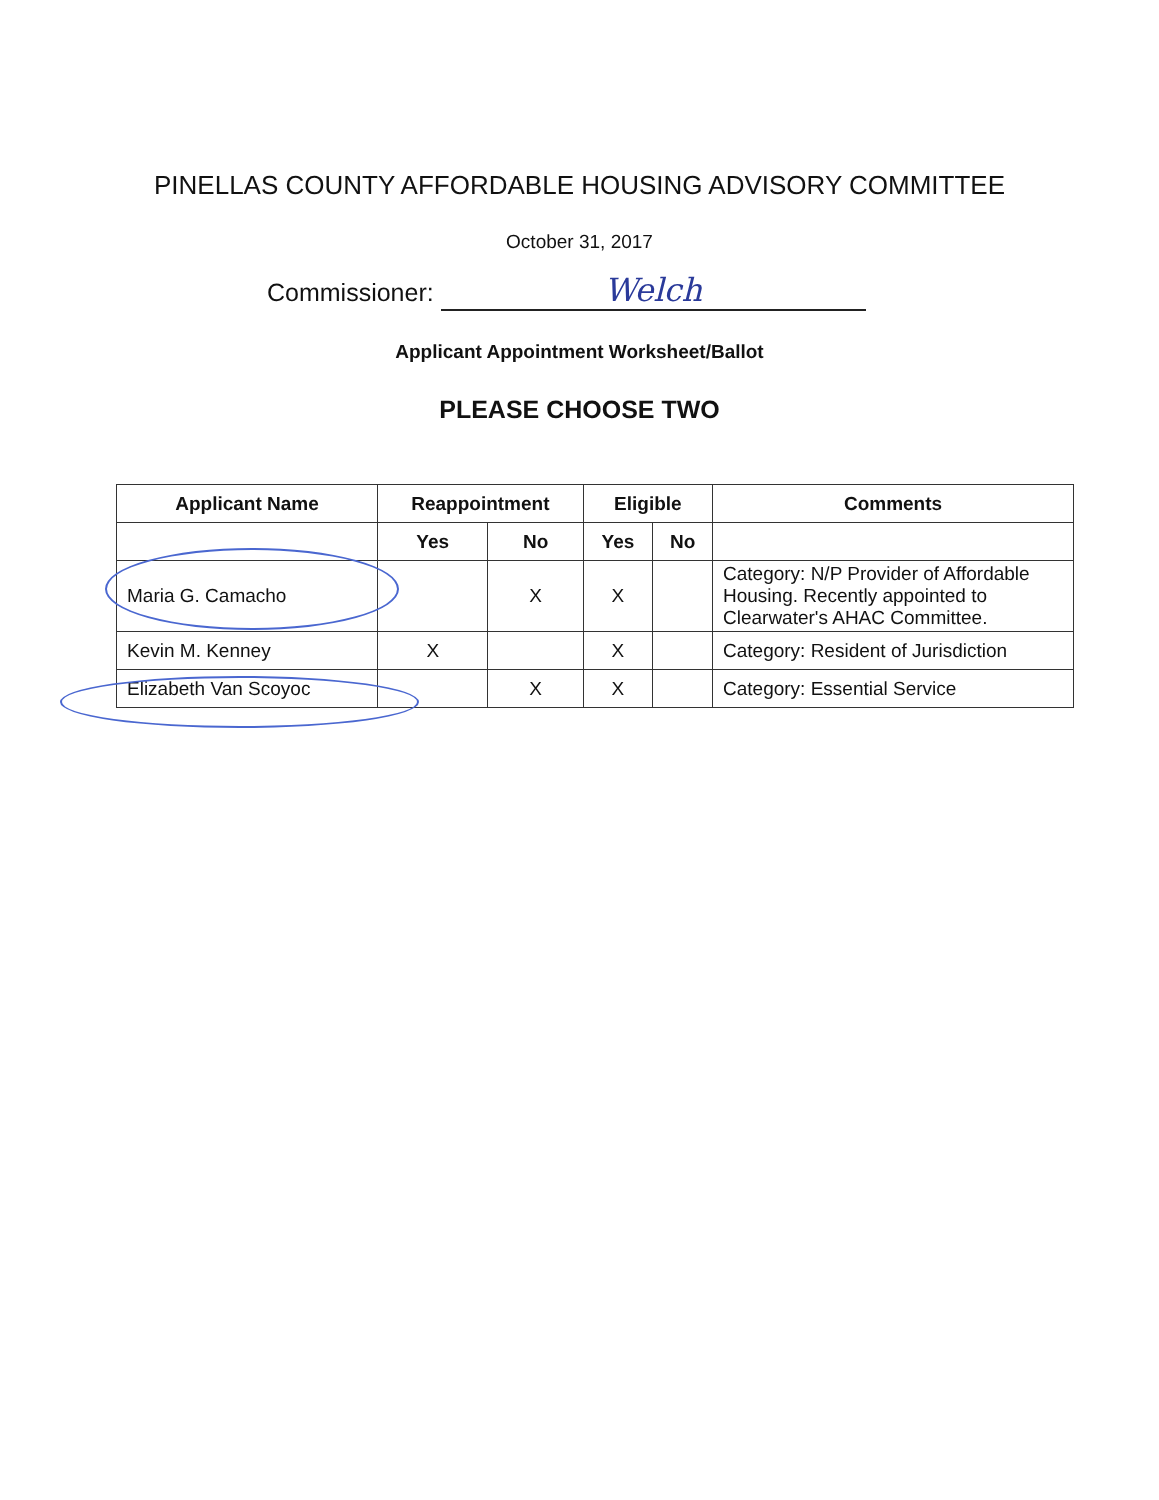PINELLAS COUNTY AFFORDABLE HOUSING ADVISORY COMMITTEE
October 31, 2017
Commissioner: Welch
Applicant Appointment Worksheet/Ballot
PLEASE CHOOSE TWO
| Applicant Name | Reappointment | | Eligible | | Comments |
| --- | --- | --- | --- | --- | --- |
| | Yes | No | Yes | No | |
| Maria G. Camacho | | X | X | | Category: N/P Provider of Affordable Housing. Recently appointed to Clearwater's AHAC Committee. |
| Kevin M. Kenney | X | | X | | Category: Resident of Jurisdiction |
| Elizabeth Van Scoyoc | | X | X | | Category: Essential Service |